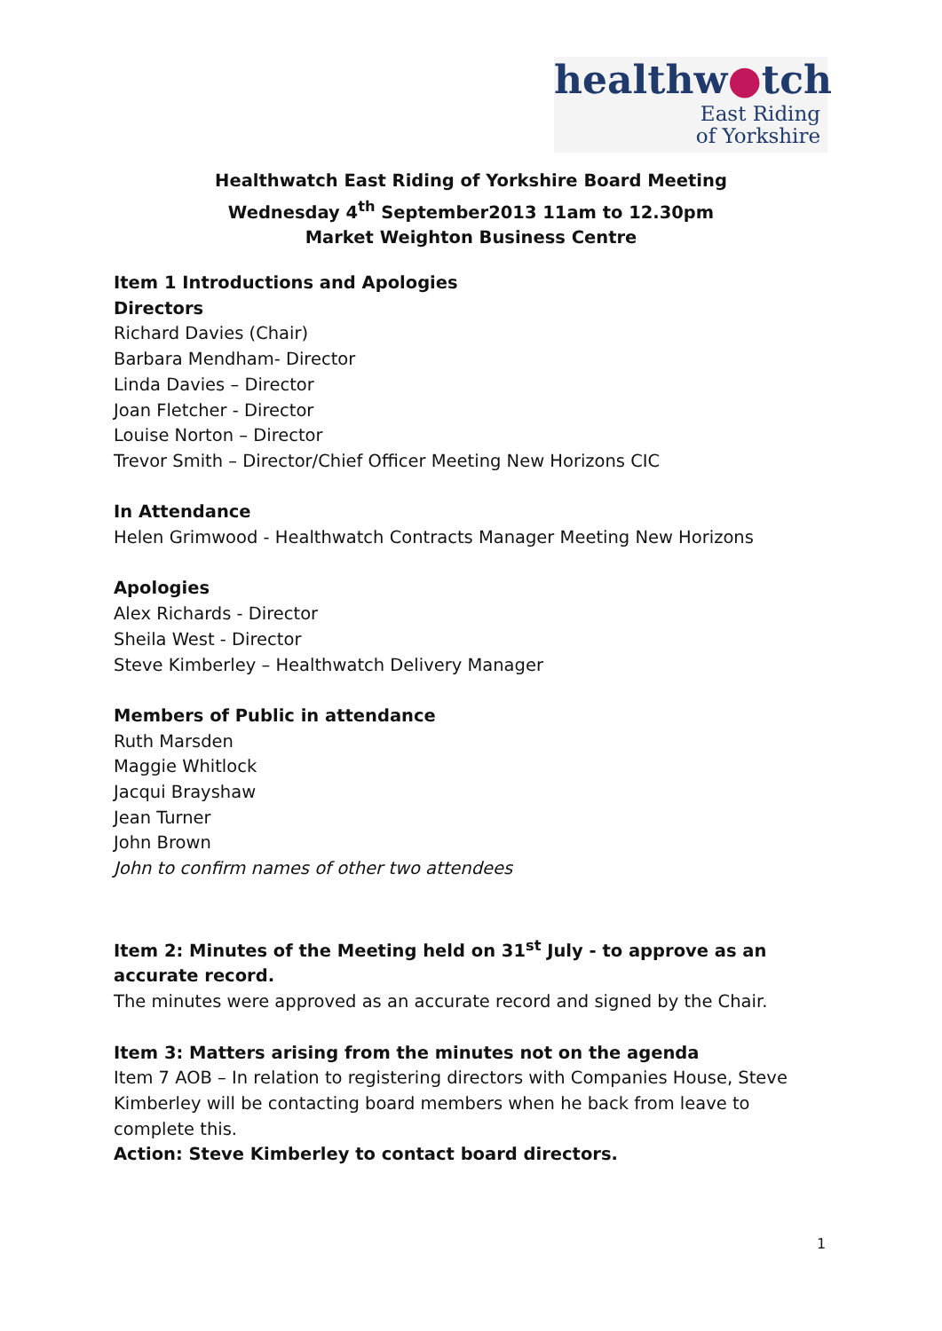healthw●tch
East Riding
of Yorkshire
Healthwatch East Riding of Yorkshire Board Meeting
Wednesday 4<sup>th</sup> September2013 11am to 12.30pm
Market Weighton Business Centre
Item 1 Introductions and Apologies
Directors
Richard Davies (Chair)
Barbara Mendham- Director
Linda Davies – Director
Joan Fletcher - Director
Louise Norton – Director
Trevor Smith – Director/Chief Officer Meeting New Horizons CIC
In Attendance
Helen Grimwood - Healthwatch Contracts Manager Meeting New Horizons
Apologies
Alex Richards - Director
Sheila West - Director
Steve Kimberley – Healthwatch Delivery Manager
Members of Public in attendance
Ruth Marsden
Maggie Whitlock
Jacqui Brayshaw
Jean Turner
John Brown
John to confirm names of other two attendees
Item 2: Minutes of the Meeting held on 31<sup>st</sup> July - to approve as an accurate record.
The minutes were approved as an accurate record and signed by the Chair.
Item 3: Matters arising from the minutes not on the agenda
Item 7 AOB – In relation to registering directors with Companies House, Steve Kimberley will be contacting board members when he back from leave to complete this.
Action: Steve Kimberley to contact board directors.
1